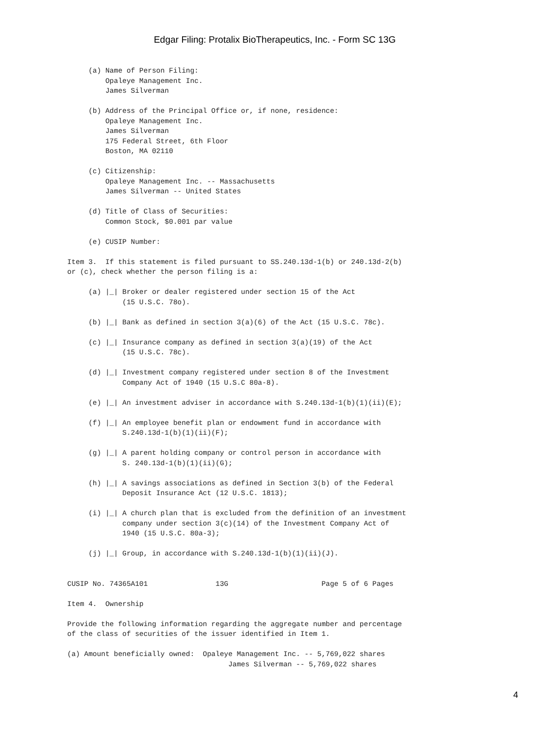Edgar Filing: Protalix BioTherapeutics, Inc. - Form SC 13G
     (a) Name of Person Filing:
         Opaleye Management Inc.
         James Silverman

     (b) Address of the Principal Office or, if none, residence:
         Opaleye Management Inc.
         James Silverman
         175 Federal Street, 6th Floor
         Boston, MA 02110

     (c) Citizenship:
         Opaleye Management Inc. -- Massachusetts
         James Silverman -- United States

     (d) Title of Class of Securities:
         Common Stock, $0.001 par value

     (e) CUSIP Number:

Item 3.  If this statement is filed pursuant to SS.240.13d-1(b) or 240.13d-2(b)
or (c), check whether the person filing is a:

     (a) |_| Broker or dealer registered under section 15 of the Act
             (15 U.S.C. 78o).

     (b) |_| Bank as defined in section 3(a)(6) of the Act (15 U.S.C. 78c).

     (c) |_| Insurance company as defined in section 3(a)(19) of the Act
             (15 U.S.C. 78c).

     (d) |_| Investment company registered under section 8 of the Investment
             Company Act of 1940 (15 U.S.C 80a-8).

     (e) |_| An investment adviser in accordance with S.240.13d-1(b)(1)(ii)(E);

     (f) |_| An employee benefit plan or endowment fund in accordance with
             S.240.13d-1(b)(1)(ii)(F);

     (g) |_| A parent holding company or control person in accordance with
             S. 240.13d-1(b)(1)(ii)(G);

     (h) |_| A savings associations as defined in Section 3(b) of the Federal
             Deposit Insurance Act (12 U.S.C. 1813);

     (i) |_| A church plan that is excluded from the definition of an investment
             company under section 3(c)(14) of the Investment Company Act of
             1940 (15 U.S.C. 80a-3);

     (j) |_| Group, in accordance with S.240.13d-1(b)(1)(ii)(J).


CUSIP No. 74365A101                13G                      Page 5 of 6 Pages

Item 4.  Ownership

Provide the following information regarding the aggregate number and percentage
of the class of securities of the issuer identified in Item 1.

(a) Amount beneficially owned:  Opaleye Management Inc. -- 5,769,022 shares
                                      James Silverman -- 5,769,022 shares
4